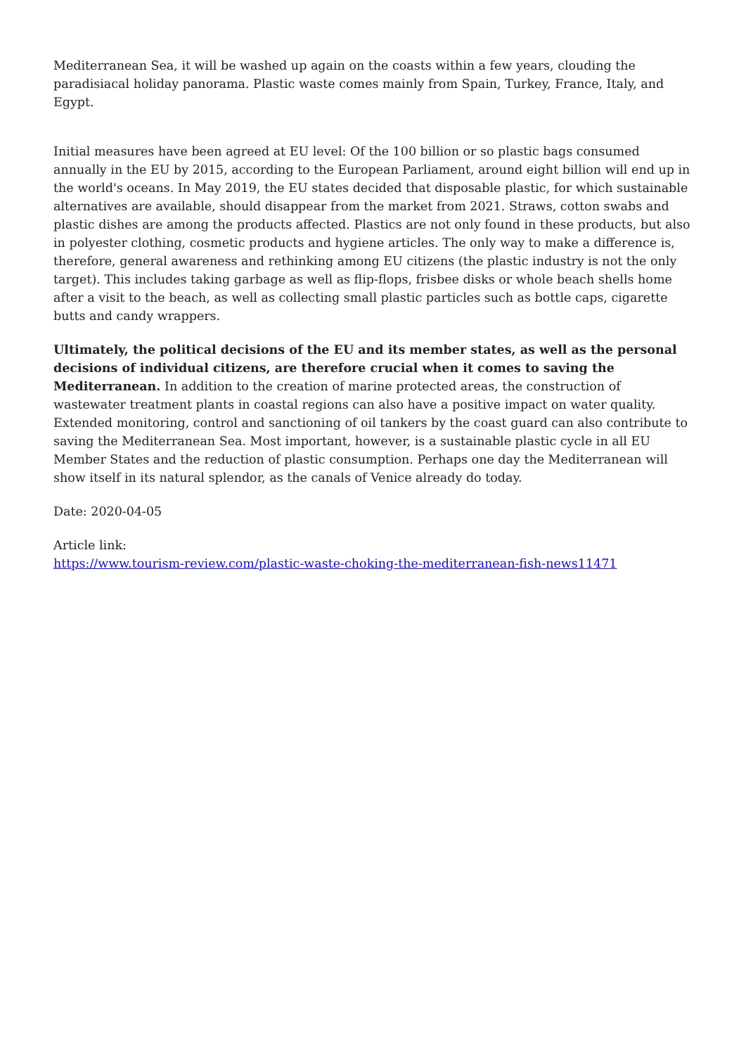Mediterranean Sea, it will be washed up again on the coasts within a few years, clouding the paradisiacal holiday panorama. Plastic waste comes mainly from Spain, Turkey, France, Italy, and Egypt.
Initial measures have been agreed at EU level: Of the 100 billion or so plastic bags consumed annually in the EU by 2015, according to the European Parliament, around eight billion will end up in the world's oceans. In May 2019, the EU states decided that disposable plastic, for which sustainable alternatives are available, should disappear from the market from 2021. Straws, cotton swabs and plastic dishes are among the products affected. Plastics are not only found in these products, but also in polyester clothing, cosmetic products and hygiene articles. The only way to make a difference is, therefore, general awareness and rethinking among EU citizens (the plastic industry is not the only target). This includes taking garbage as well as flip-flops, frisbee disks or whole beach shells home after a visit to the beach, as well as collecting small plastic particles such as bottle caps, cigarette butts and candy wrappers.
Ultimately, the political decisions of the EU and its member states, as well as the personal decisions of individual citizens, are therefore crucial when it comes to saving the Mediterranean. In addition to the creation of marine protected areas, the construction of wastewater treatment plants in coastal regions can also have a positive impact on water quality. Extended monitoring, control and sanctioning of oil tankers by the coast guard can also contribute to saving the Mediterranean Sea. Most important, however, is a sustainable plastic cycle in all EU Member States and the reduction of plastic consumption. Perhaps one day the Mediterranean will show itself in its natural splendor, as the canals of Venice already do today.
Date: 2020-04-05
Article link:
https://www.tourism-review.com/plastic-waste-choking-the-mediterranean-fish-news11471